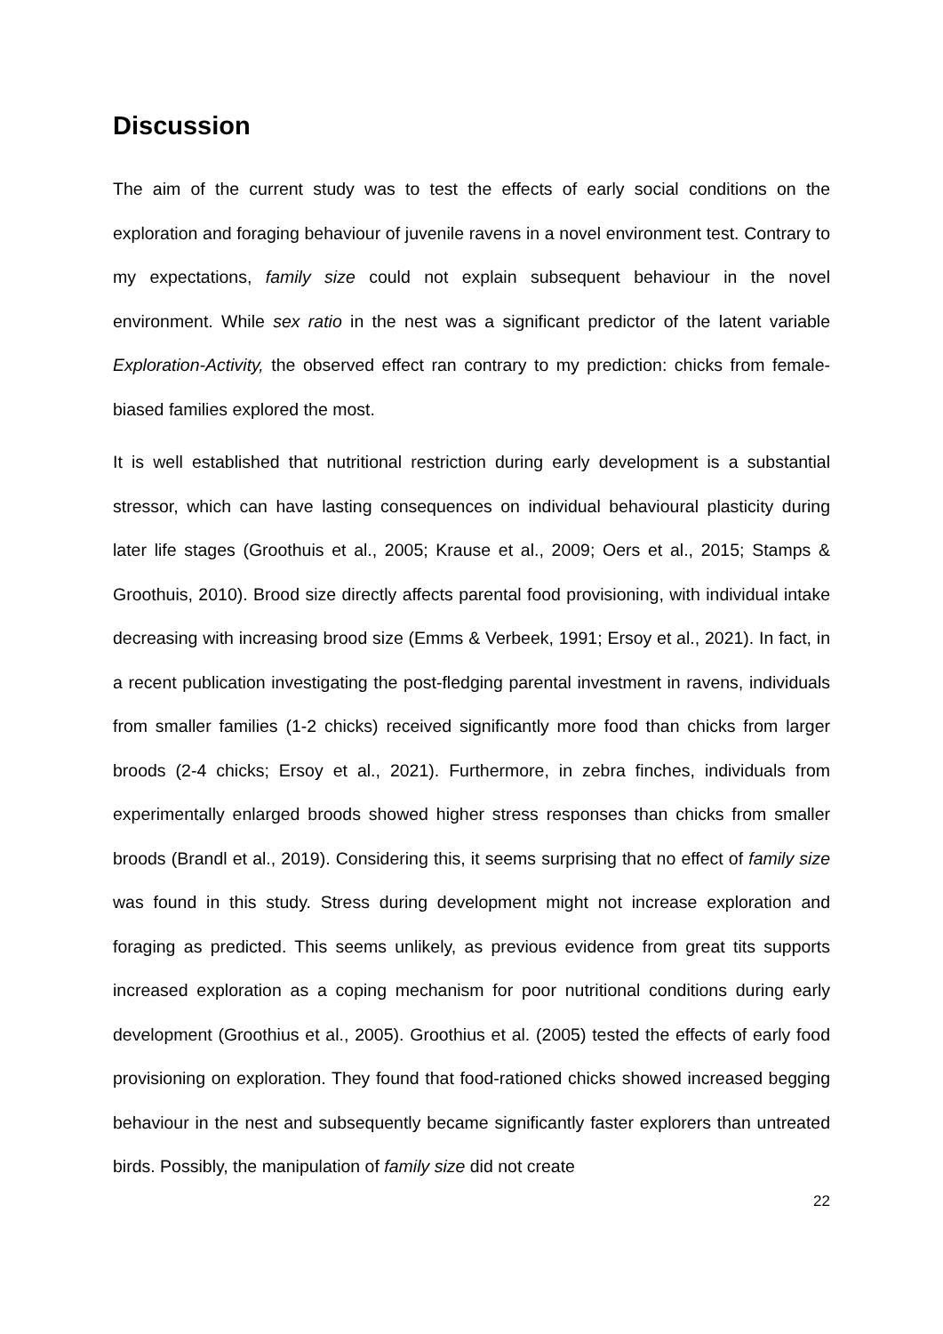Discussion
The aim of the current study was to test the effects of early social conditions on the exploration and foraging behaviour of juvenile ravens in a novel environment test. Contrary to my expectations, family size could not explain subsequent behaviour in the novel environment. While sex ratio in the nest was a significant predictor of the latent variable Exploration-Activity, the observed effect ran contrary to my prediction: chicks from female-biased families explored the most.
It is well established that nutritional restriction during early development is a substantial stressor, which can have lasting consequences on individual behavioural plasticity during later life stages (Groothuis et al., 2005; Krause et al., 2009; Oers et al., 2015; Stamps & Groothuis, 2010). Brood size directly affects parental food provisioning, with individual intake decreasing with increasing brood size (Emms & Verbeek, 1991; Ersoy et al., 2021). In fact, in a recent publication investigating the post-fledging parental investment in ravens, individuals from smaller families (1-2 chicks) received significantly more food than chicks from larger broods (2-4 chicks; Ersoy et al., 2021). Furthermore, in zebra finches, individuals from experimentally enlarged broods showed higher stress responses than chicks from smaller broods (Brandl et al., 2019). Considering this, it seems surprising that no effect of family size was found in this study. Stress during development might not increase exploration and foraging as predicted. This seems unlikely, as previous evidence from great tits supports increased exploration as a coping mechanism for poor nutritional conditions during early development (Groothius et al., 2005). Groothius et al. (2005) tested the effects of early food provisioning on exploration. They found that food-rationed chicks showed increased begging behaviour in the nest and subsequently became significantly faster explorers than untreated birds. Possibly, the manipulation of family size did not create
22